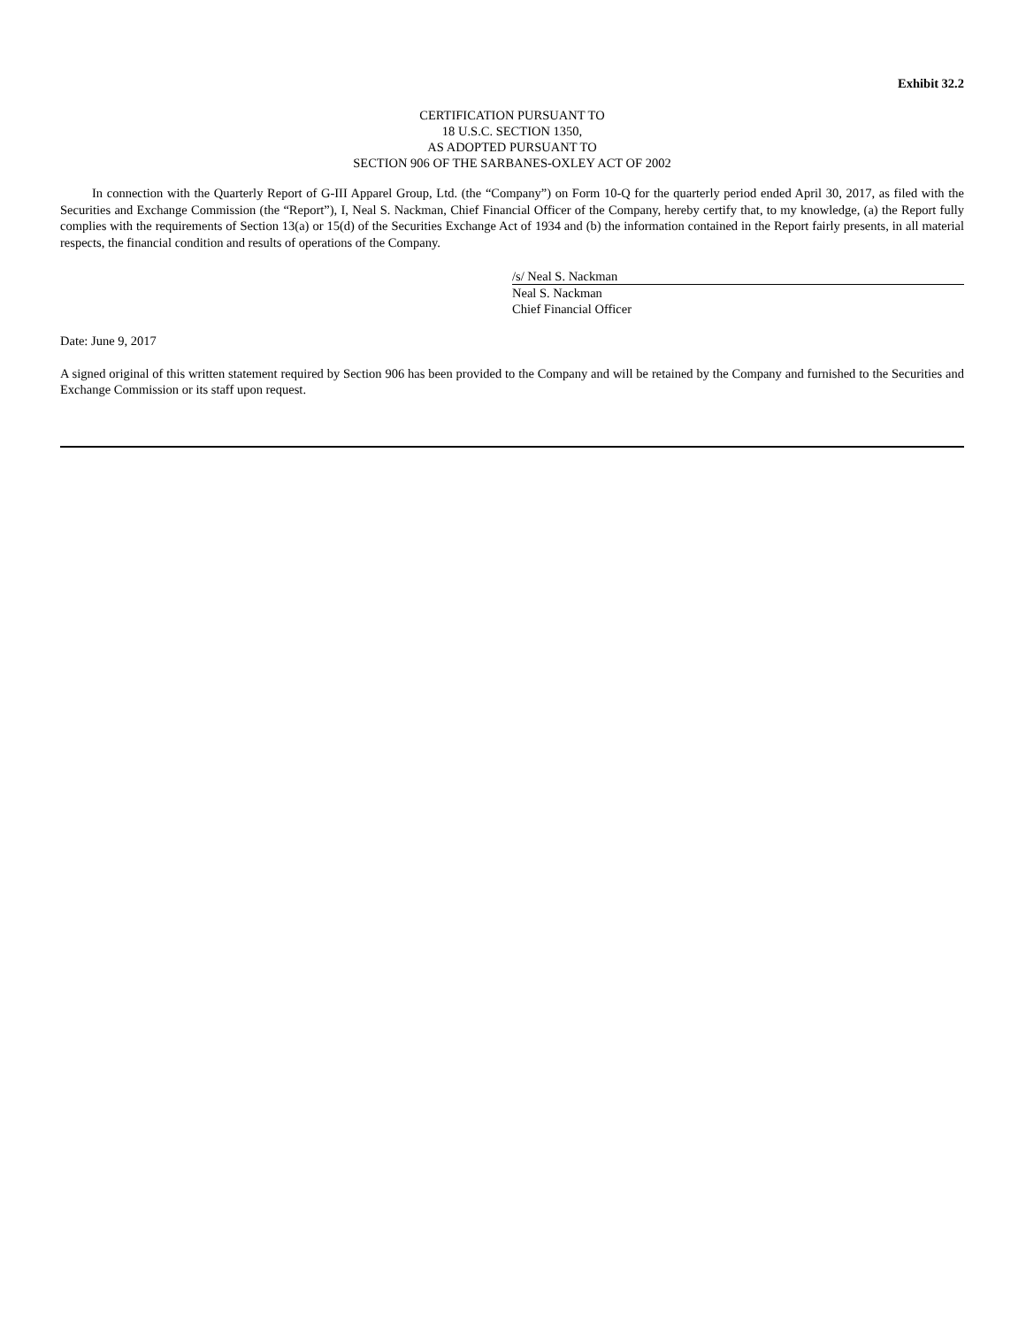Exhibit 32.2
CERTIFICATION PURSUANT TO
18 U.S.C. SECTION 1350,
AS ADOPTED PURSUANT TO
SECTION 906 OF THE SARBANES-OXLEY ACT OF 2002
In connection with the Quarterly Report of G-III Apparel Group, Ltd. (the “Company”) on Form 10-Q for the quarterly period ended April 30, 2017, as filed with the Securities and Exchange Commission (the “Report”), I, Neal S. Nackman, Chief Financial Officer of the Company, hereby certify that, to my knowledge, (a) the Report fully complies with the requirements of Section 13(a) or 15(d) of the Securities Exchange Act of 1934 and (b) the information contained in the Report fairly presents, in all material respects, the financial condition and results of operations of the Company.
/s/ Neal S. Nackman
Neal S. Nackman
Chief Financial Officer
Date: June 9, 2017
A signed original of this written statement required by Section 906 has been provided to the Company and will be retained by the Company and furnished to the Securities and Exchange Commission or its staff upon request.